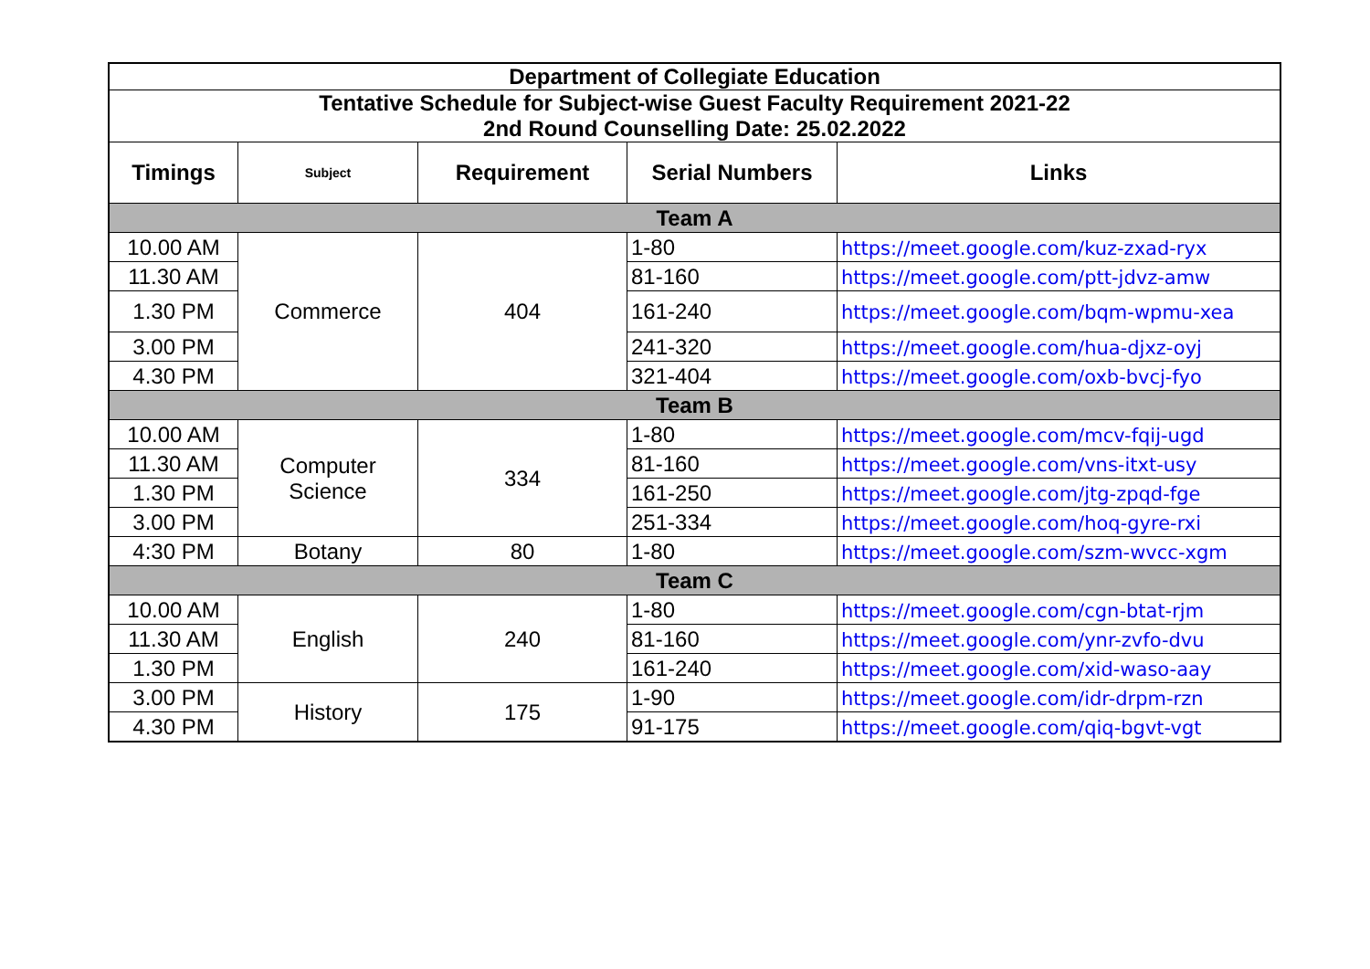| Department of Collegiate Education | | | | |
| Tentative Schedule for Subject-wise Guest Faculty Requirement 2021-22 2nd Round Counselling Date: 25.02.2022 | | | | |
| Timings | Subject | Requirement | Serial Numbers | Links |
| Team A | | | | |
| 10.00 AM | Commerce | 404 | 1-80 | https://meet.google.com/kuz-zxad-ryx |
| 11.30 AM | | | 81-160 | https://meet.google.com/ptt-jdvz-amw |
| 1.30 PM | | | 161-240 | https://meet.google.com/bqm-wpmu-xea |
| 3.00 PM | | | 241-320 | https://meet.google.com/hua-djxz-oyj |
| 4.30 PM | | | 321-404 | https://meet.google.com/oxb-bvcj-fyo |
| Team B | | | | |
| 10.00 AM | Computer Science | 334 | 1-80 | https://meet.google.com/mcv-fqij-ugd |
| 11.30 AM | | | 81-160 | https://meet.google.com/vns-itxt-usy |
| 1.30 PM | | | 161-250 | https://meet.google.com/jtg-zpqd-fge |
| 3.00 PM | | | 251-334 | https://meet.google.com/hoq-gyre-rxi |
| 4:30 PM | Botany | 80 | 1-80 | https://meet.google.com/szm-wvcc-xgm |
| Team C | | | | |
| 10.00 AM | English | 240 | 1-80 | https://meet.google.com/cgn-btat-rjm |
| 11.30 AM | | | 81-160 | https://meet.google.com/ynr-zvfo-dvu |
| 1.30 PM | | | 161-240 | https://meet.google.com/xid-waso-aay |
| 3.00 PM | History | 175 | 1-90 | https://meet.google.com/idr-drpm-rzn |
| 4.30 PM | | | 91-175 | https://meet.google.com/qiq-bgvt-vgt |